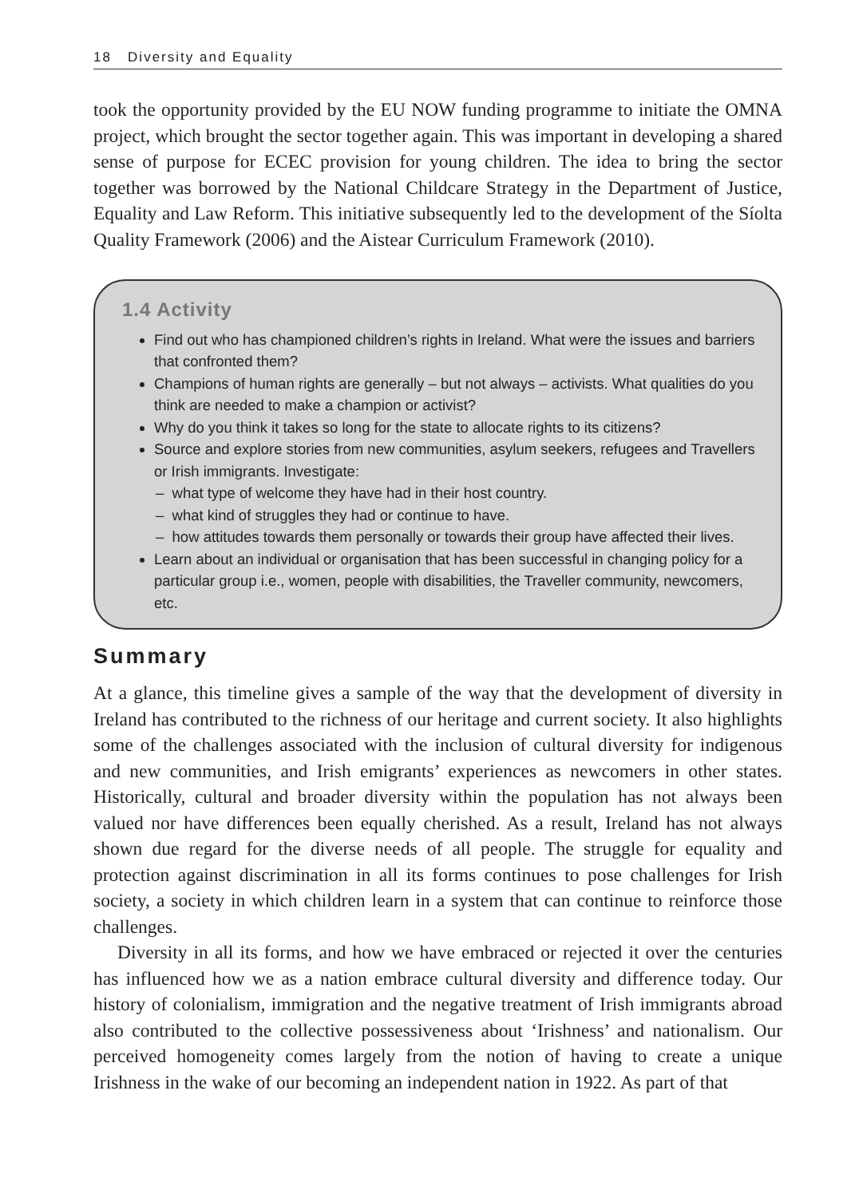18 Diversity and Equality
took the opportunity provided by the EU NOW funding programme to initiate the OMNA project, which brought the sector together again. This was important in developing a shared sense of purpose for ECEC provision for young children. The idea to bring the sector together was borrowed by the National Childcare Strategy in the Department of Justice, Equality and Law Reform. This initiative subsequently led to the development of the Síolta Quality Framework (2006) and the Aistear Curriculum Framework (2010).
1.4 Activity
Find out who has championed children’s rights in Ireland. What were the issues and barriers that confronted them?
Champions of human rights are generally – but not always – activists. What qualities do you think are needed to make a champion or activist?
Why do you think it takes so long for the state to allocate rights to its citizens?
Source and explore stories from new communities, asylum seekers, refugees and Travellers or Irish immigrants. Investigate:
– what type of welcome they have had in their host country.
– what kind of struggles they had or continue to have.
– how attitudes towards them personally or towards their group have affected their lives.
Learn about an individual or organisation that has been successful in changing policy for a particular group i.e., women, people with disabilities, the Traveller community, newcomers, etc.
Summary
At a glance, this timeline gives a sample of the way that the development of diversity in Ireland has contributed to the richness of our heritage and current society. It also highlights some of the challenges associated with the inclusion of cultural diversity for indigenous and new communities, and Irish emigrants’ experiences as newcomers in other states. Historically, cultural and broader diversity within the population has not always been valued nor have differences been equally cherished. As a result, Ireland has not always shown due regard for the diverse needs of all people. The struggle for equality and protection against discrimination in all its forms continues to pose challenges for Irish society, a society in which children learn in a system that can continue to reinforce those challenges.
Diversity in all its forms, and how we have embraced or rejected it over the centuries has influenced how we as a nation embrace cultural diversity and difference today. Our history of colonialism, immigration and the negative treatment of Irish immigrants abroad also contributed to the collective possessiveness about ‘Irishness’ and nationalism. Our perceived homogeneity comes largely from the notion of having to create a unique Irishness in the wake of our becoming an independent nation in 1922. As part of that